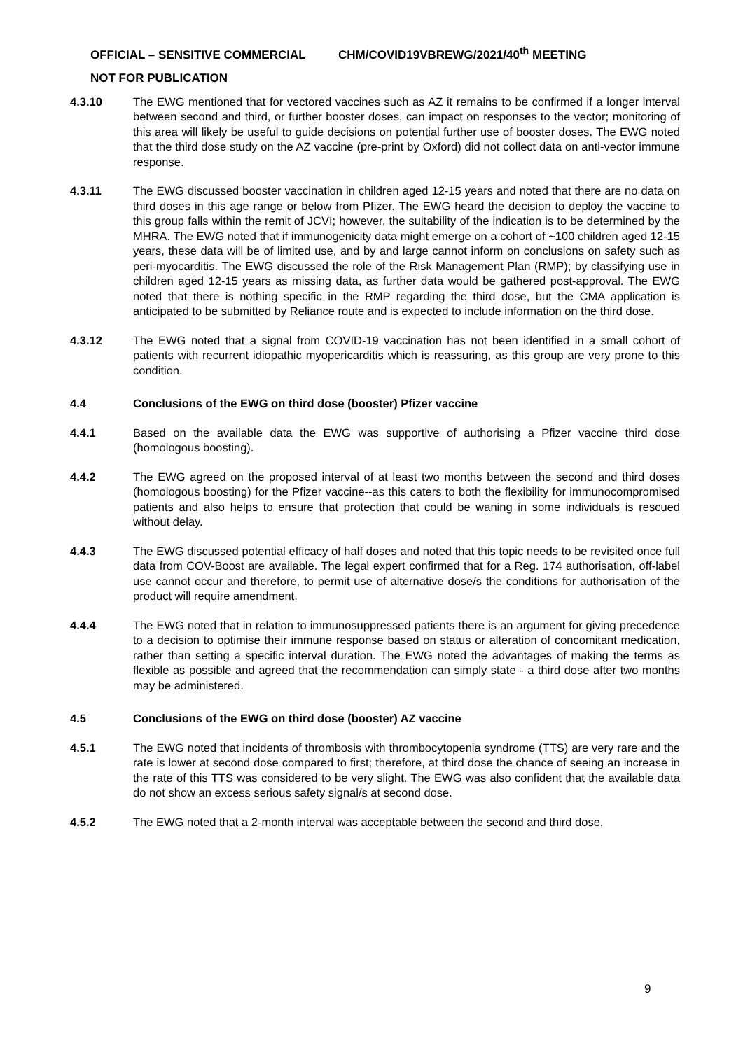OFFICIAL – SENSITIVE COMMERCIAL CHM/COVID19VBREWG/2021/40<sup>th</sup> MEETING
NOT FOR PUBLICATION
4.3.10 The EWG mentioned that for vectored vaccines such as AZ it remains to be confirmed if a longer interval between second and third, or further booster doses, can impact on responses to the vector; monitoring of this area will likely be useful to guide decisions on potential further use of booster doses. The EWG noted that the third dose study on the AZ vaccine (pre-print by Oxford) did not collect data on anti-vector immune response.
4.3.11 The EWG discussed booster vaccination in children aged 12-15 years and noted that there are no data on third doses in this age range or below from Pfizer. The EWG heard the decision to deploy the vaccine to this group falls within the remit of JCVI; however, the suitability of the indication is to be determined by the MHRA. The EWG noted that if immunogenicity data might emerge on a cohort of ~100 children aged 12-15 years, these data will be of limited use, and by and large cannot inform on conclusions on safety such as peri-myocarditis. The EWG discussed the role of the Risk Management Plan (RMP); by classifying use in children aged 12-15 years as missing data, as further data would be gathered post-approval. The EWG noted that there is nothing specific in the RMP regarding the third dose, but the CMA application is anticipated to be submitted by Reliance route and is expected to include information on the third dose.
4.3.12 The EWG noted that a signal from COVID-19 vaccination has not been identified in a small cohort of patients with recurrent idiopathic myopericarditis which is reassuring, as this group are very prone to this condition.
4.4 Conclusions of the EWG on third dose (booster) Pfizer vaccine
4.4.1 Based on the available data the EWG was supportive of authorising a Pfizer vaccine third dose (homologous boosting).
4.4.2 The EWG agreed on the proposed interval of at least two months between the second and third doses (homologous boosting) for the Pfizer vaccine--as this caters to both the flexibility for immunocompromised patients and also helps to ensure that protection that could be waning in some individuals is rescued without delay.
4.4.3 The EWG discussed potential efficacy of half doses and noted that this topic needs to be revisited once full data from COV-Boost are available. The legal expert confirmed that for a Reg. 174 authorisation, off-label use cannot occur and therefore, to permit use of alternative dose/s the conditions for authorisation of the product will require amendment.
4.4.4 The EWG noted that in relation to immunosuppressed patients there is an argument for giving precedence to a decision to optimise their immune response based on status or alteration of concomitant medication, rather than setting a specific interval duration. The EWG noted the advantages of making the terms as flexible as possible and agreed that the recommendation can simply state - a third dose after two months may be administered.
4.5 Conclusions of the EWG on third dose (booster) AZ vaccine
4.5.1 The EWG noted that incidents of thrombosis with thrombocytopenia syndrome (TTS) are very rare and the rate is lower at second dose compared to first; therefore, at third dose the chance of seeing an increase in the rate of this TTS was considered to be very slight. The EWG was also confident that the available data do not show an excess serious safety signal/s at second dose.
4.5.2 The EWG noted that a 2-month interval was acceptable between the second and third dose.
9